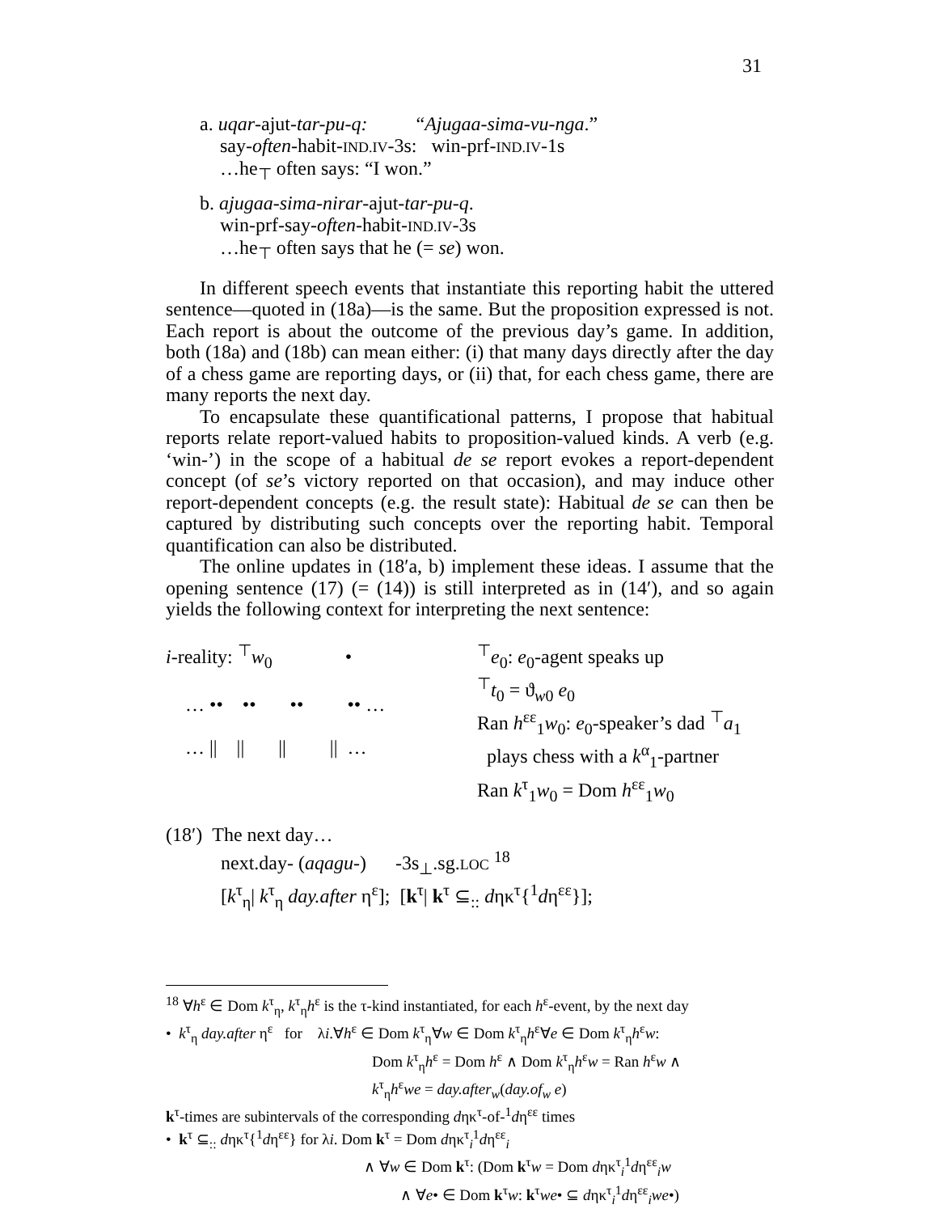31
a. uqar-ajut-tar-pu-q: “Ajugaa-sima-vu-nga.”
say-often-habit-IND.IV-3s: win-prf-IND.IV-1s
…he<sub>⊤</sub> often says: “I won.”
b. ajugaa-sima-nirar-ajut-tar-pu-q.
win-prf-say-often-habit-IND.IV-3s
…he<sub>⊤</sub> often says that he (= se) won.
In different speech events that instantiate this reporting habit the uttered sentence—quoted in (18a)—is the same. But the proposition expressed is not. Each report is about the outcome of the previous day’s game. In addition, both (18a) and (18b) can mean either: (i) that many days directly after the day of a chess game are reporting days, or (ii) that, for each chess game, there are many reports the next day.
To encapsulate these quantificational patterns, I propose that habitual reports relate report-valued habits to proposition-valued kinds. A verb (e.g. ‘win-’) in the scope of a habitual de se report evokes a report-dependent concept (of se’s victory reported on that occasion), and may induce other report-dependent concepts (e.g. the result state): Habitual de se can then be captured by distributing such concepts over the reporting habit. Temporal quantification can also be distributed.
The online updates in (18′a, b) implement these ideas. I assume that the opening sentence (17) (= (14)) is still interpreted as in (14′), and so again yields the following context for interpreting the next sentence:
i-reality: <sup>⊤</sup>w<sub>0</sub> •
… •• •• •• •• …
… || || || || …
<sup>⊤</sup>e<sub>0</sub>: e<sub>0</sub>-agent speaks up
<sup>⊤</sup>t<sub>0</sub> = ϑ<sub>w0</sub> e<sub>0</sub>
Ran h<sup>εε</sup><sub>1</sub>w<sub>0</sub>: e<sub>0</sub>-speaker’s dad <sup>⊤</sup>a<sub>1</sub>
plays chess with a k<sup>α</sup><sub>1</sub>-partner
Ran k<sup>τ</sup><sub>1</sub>w<sub>0</sub> = Dom h<sup>εε</sup><sub>1</sub>w<sub>0</sub>
(18′) The next day…
next.day- (aqagu-) -3s<sub>⊥</sub>.sg.LOC <sup>18</sup>
[k<sup>τ</sup><sub>η</sub>| k<sup>τ</sup><sub>η</sub> day.after η<sup>ε</sup>]; [k<sup>τ</sup>| k<sup>τ</sup> ⊆<sub>::</sub> dηκ<sup>τ</sup>{<sup>1</sup>dη<sup>εε</sup>}];
<sup>18</sup> ∀h<sup>ε</sup> ∈ Dom k<sup>τ</sup><sub>η</sub>, k<sup>τ</sup><sub>η</sub>h<sup>ε</sup> is the τ-kind instantiated, for each h<sup>ε</sup>-event, by the next day
• k<sup>τ</sup><sub>η</sub> day.after η<sup>ε</sup> for λi.∀h<sup>ε</sup> ∈ Dom k<sup>τ</sup><sub>η</sub>∀w ∈ Dom k<sup>τ</sup><sub>η</sub>h<sup>ε</sup>∀e ∈ Dom k<sup>τ</sup><sub>η</sub>h<sup>ε</sup>w:
Dom k<sup>τ</sup><sub>η</sub>h<sup>ε</sup> = Dom h<sup>ε</sup> ∧ Dom k<sup>τ</sup><sub>η</sub>h<sup>ε</sup>w = Ran h<sup>ε</sup>w ∧
k<sup>τ</sup><sub>η</sub>h<sup>ε</sup>we = day.after<sub>w</sub>(day.of<sub>w</sub> e)
k<sup>τ</sup>-times are subintervals of the corresponding dηκ<sup>τ</sup>-of-<sup>1</sup>dη<sup>εε</sup> times
• k<sup>τ</sup> ⊆<sub>::</sub> dηκ<sup>τ</sup>{<sup>1</sup>dη<sup>εε</sup>} for λi. Dom k<sup>τ</sup> = Dom dηκ<sup>τ</sup><sub>i</sub><sup>1</sup>dη<sup>εε</sup><sub>i</sub>
∧ ∀w ∈ Dom k<sup>τ</sup>: (Dom k<sup>τ</sup>w = Dom dηκ<sup>τ</sup><sub>i</sub><sup>1</sup>dη<sup>εε</sup><sub>i</sub>w
∧ ∀e• ∈ Dom k<sup>τ</sup>w: k<sup>τ</sup>we• ⊆ dηκ<sup>τ</sup><sub>i</sub><sup>1</sup>dη<sup>εε</sup><sub>i</sub>we•)